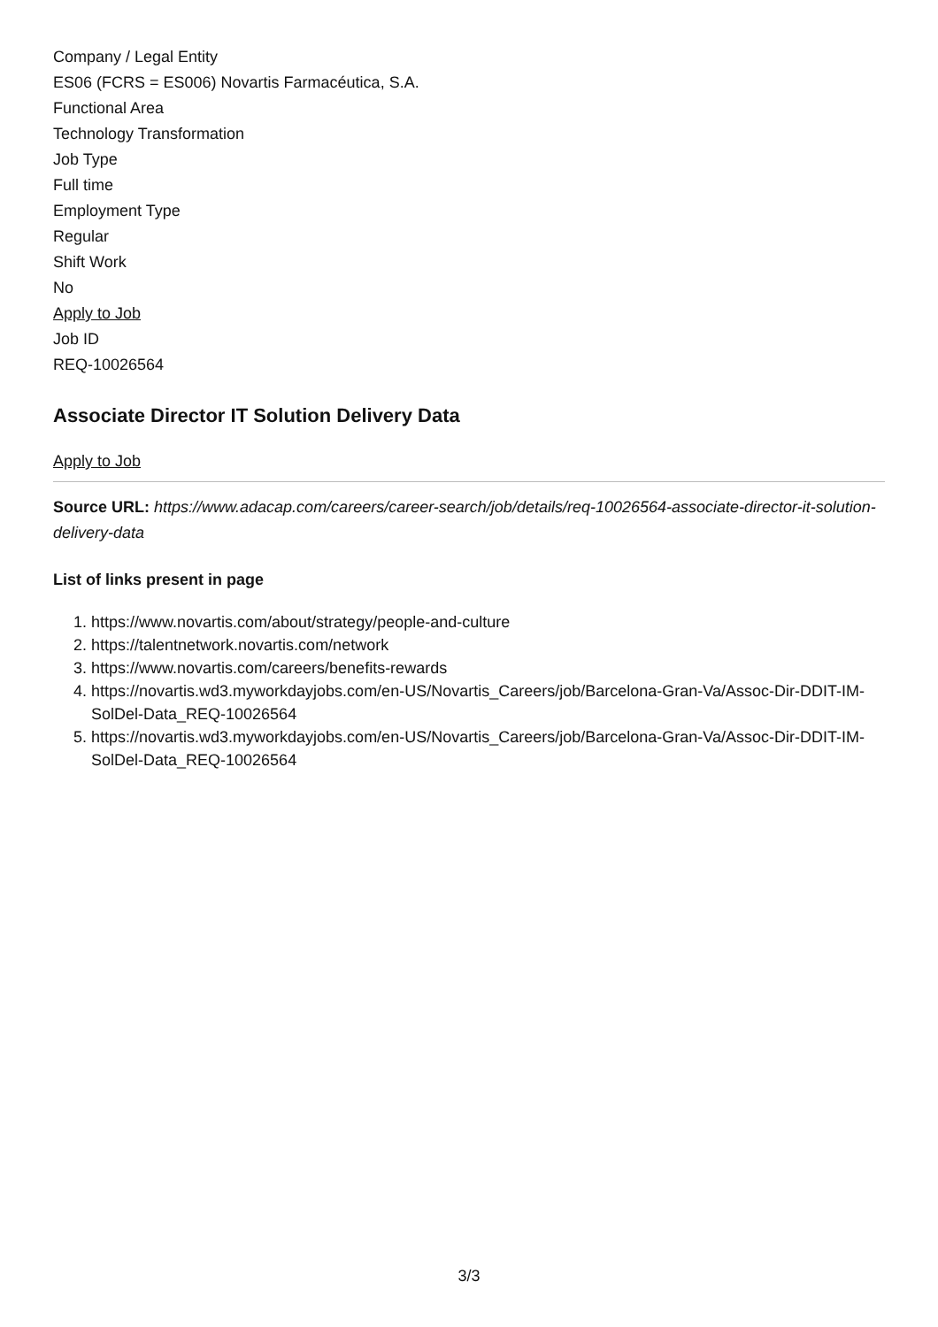Company / Legal Entity
ES06 (FCRS = ES006) Novartis Farmacéutica, S.A.
Functional Area
Technology Transformation
Job Type
Full time
Employment Type
Regular
Shift Work
No
Apply to Job
Job ID
REQ-10026564
Associate Director IT Solution Delivery Data
Apply to Job
Source URL: https://www.adacap.com/careers/career-search/job/details/req-10026564-associate-director-it-solution-delivery-data
List of links present in page
1. https://www.novartis.com/about/strategy/people-and-culture
2. https://talentnetwork.novartis.com/network
3. https://www.novartis.com/careers/benefits-rewards
4. https://novartis.wd3.myworkdayjobs.com/en-US/Novartis_Careers/job/Barcelona-Gran-Va/Assoc-Dir-DDIT-IM-SolDel-Data_REQ-10026564
5. https://novartis.wd3.myworkdayjobs.com/en-US/Novartis_Careers/job/Barcelona-Gran-Va/Assoc-Dir-DDIT-IM-SolDel-Data_REQ-10026564
3/3